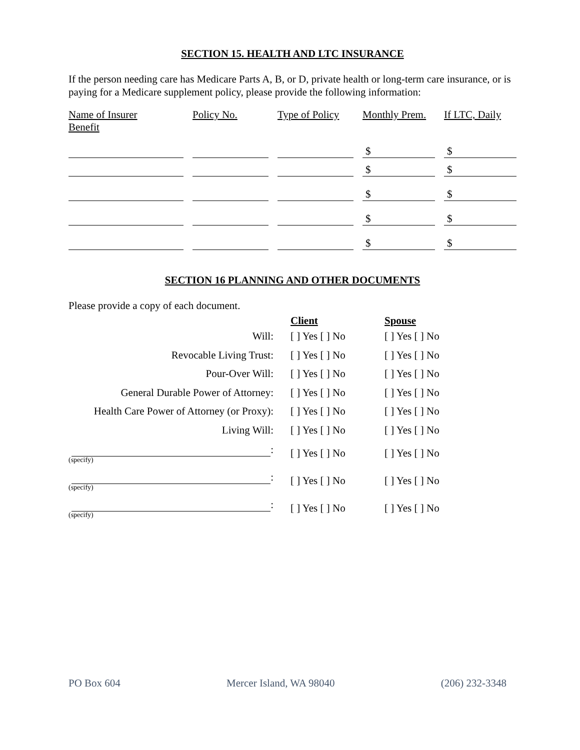SECTION 15. HEALTH AND LTC INSURANCE
If the person needing care has Medicare Parts A, B, or D, private health or long-term care insurance, or is paying for a Medicare supplement policy, please provide the following information:
| Name of Insurer Benefit | Policy No. | Type of Policy | Monthly Prem. | If LTC, Daily |
| --- | --- | --- | --- | --- |
| | | | $ | $ |
| | | | $ | $ |
| | | | $ | $ |
| | | | $ | $ |
| | | | $ | $ |
SECTION 16 PLANNING AND OTHER DOCUMENTS
Please provide a copy of each document.
| | Client | Spouse |
| Will: | [ ] Yes [ ] No | [ ] Yes [ ] No |
| Revocable Living Trust: | [ ] Yes [ ] No | [ ] Yes [ ] No |
| Pour-Over Will: | [ ] Yes [ ] No | [ ] Yes [ ] No |
| General Durable Power of Attorney: | [ ] Yes [ ] No | [ ] Yes [ ] No |
| Health Care Power of Attorney (or Proxy): | [ ] Yes [ ] No | [ ] Yes [ ] No |
| Living Will: | [ ] Yes [ ] No | [ ] Yes [ ] No |
| : (specify) | [ ] Yes [ ] No | [ ] Yes [ ] No |
| : (specify) | [ ] Yes [ ] No | [ ] Yes [ ] No |
| : (specify) | [ ] Yes [ ] No | [ ] Yes [ ] No |
PO Box 604 Mercer Island, WA 98040 (206) 232-3348